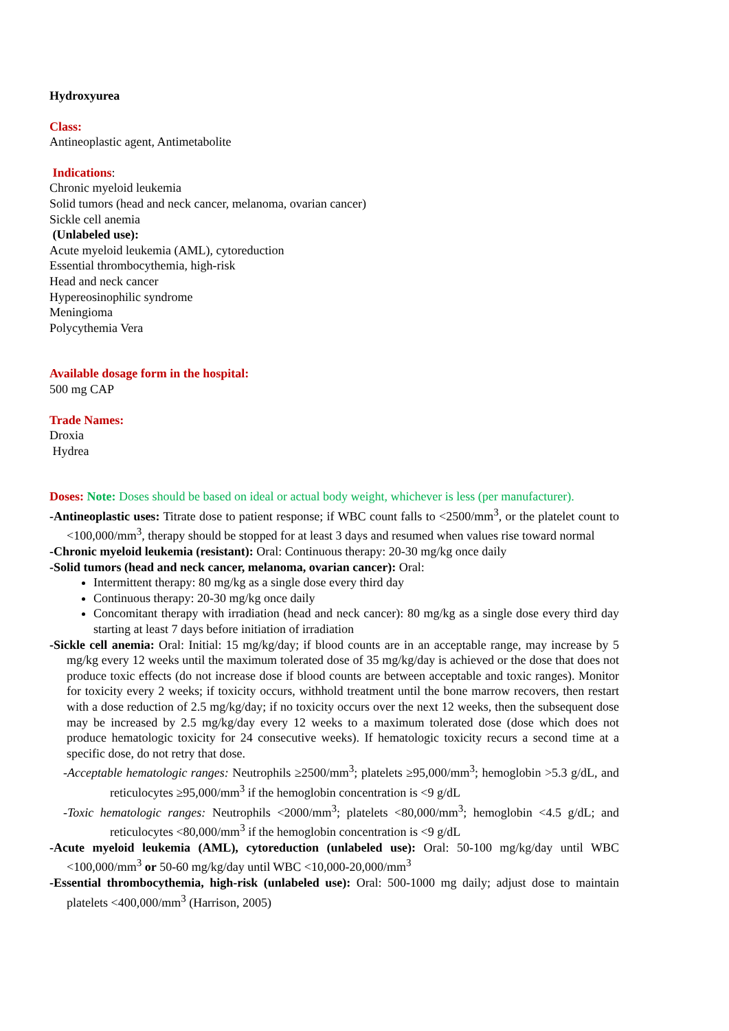Hydroxyurea
Class:
Antineoplastic agent, Antimetabolite
Indications:
Chronic myeloid leukemia
Solid tumors (head and neck cancer, melanoma, ovarian cancer)
Sickle cell anemia
(Unlabeled use):
Acute myeloid leukemia (AML), cytoreduction
Essential thrombocythemia, high-risk
Head and neck cancer
Hypereosinophilic syndrome
Meningioma
Polycythemia Vera
Available dosage form in the hospital:
500 mg CAP
Trade Names:
Droxia
Hydrea
Doses: Note: Doses should be based on ideal or actual body weight, whichever is less (per manufacturer).
-Antineoplastic uses: Titrate dose to patient response; if WBC count falls to <2500/mm<sup>3</sup>, or the platelet count to <100,000/mm<sup>3</sup>, therapy should be stopped for at least 3 days and resumed when values rise toward normal
-Chronic myeloid leukemia (resistant): Oral: Continuous therapy: 20-30 mg/kg once daily
-Solid tumors (head and neck cancer, melanoma, ovarian cancer): Oral:
Intermittent therapy: 80 mg/kg as a single dose every third day
Continuous therapy: 20-30 mg/kg once daily
Concomitant therapy with irradiation (head and neck cancer): 80 mg/kg as a single dose every third day starting at least 7 days before initiation of irradiation
-Sickle cell anemia: Oral: Initial: 15 mg/kg/day; if blood counts are in an acceptable range, may increase by 5 mg/kg every 12 weeks until the maximum tolerated dose of 35 mg/kg/day is achieved or the dose that does not produce toxic effects (do not increase dose if blood counts are between acceptable and toxic ranges). Monitor for toxicity every 2 weeks; if toxicity occurs, withhold treatment until the bone marrow recovers, then restart with a dose reduction of 2.5 mg/kg/day; if no toxicity occurs over the next 12 weeks, then the subsequent dose may be increased by 2.5 mg/kg/day every 12 weeks to a maximum tolerated dose (dose which does not produce hematologic toxicity for 24 consecutive weeks). If hematologic toxicity recurs a second time at a specific dose, do not retry that dose.
-Acceptable hematologic ranges: Neutrophils ≥2500/mm<sup>3</sup>; platelets ≥95,000/mm<sup>3</sup>; hemoglobin >5.3 g/dL, and reticulocytes ≥95,000/mm<sup>3</sup> if the hemoglobin concentration is <9 g/dL
-Toxic hematologic ranges: Neutrophils <2000/mm<sup>3</sup>; platelets <80,000/mm<sup>3</sup>; hemoglobin <4.5 g/dL; and reticulocytes <80,000/mm<sup>3</sup> if the hemoglobin concentration is <9 g/dL
-Acute myeloid leukemia (AML), cytoreduction (unlabeled use): Oral: 50-100 mg/kg/day until WBC <100,000/mm<sup>3</sup> or 50-60 mg/kg/day until WBC <10,000-20,000/mm<sup>3</sup>
-Essential thrombocythemia, high-risk (unlabeled use): Oral: 500-1000 mg daily; adjust dose to maintain platelets <400,000/mm<sup>3</sup> (Harrison, 2005)